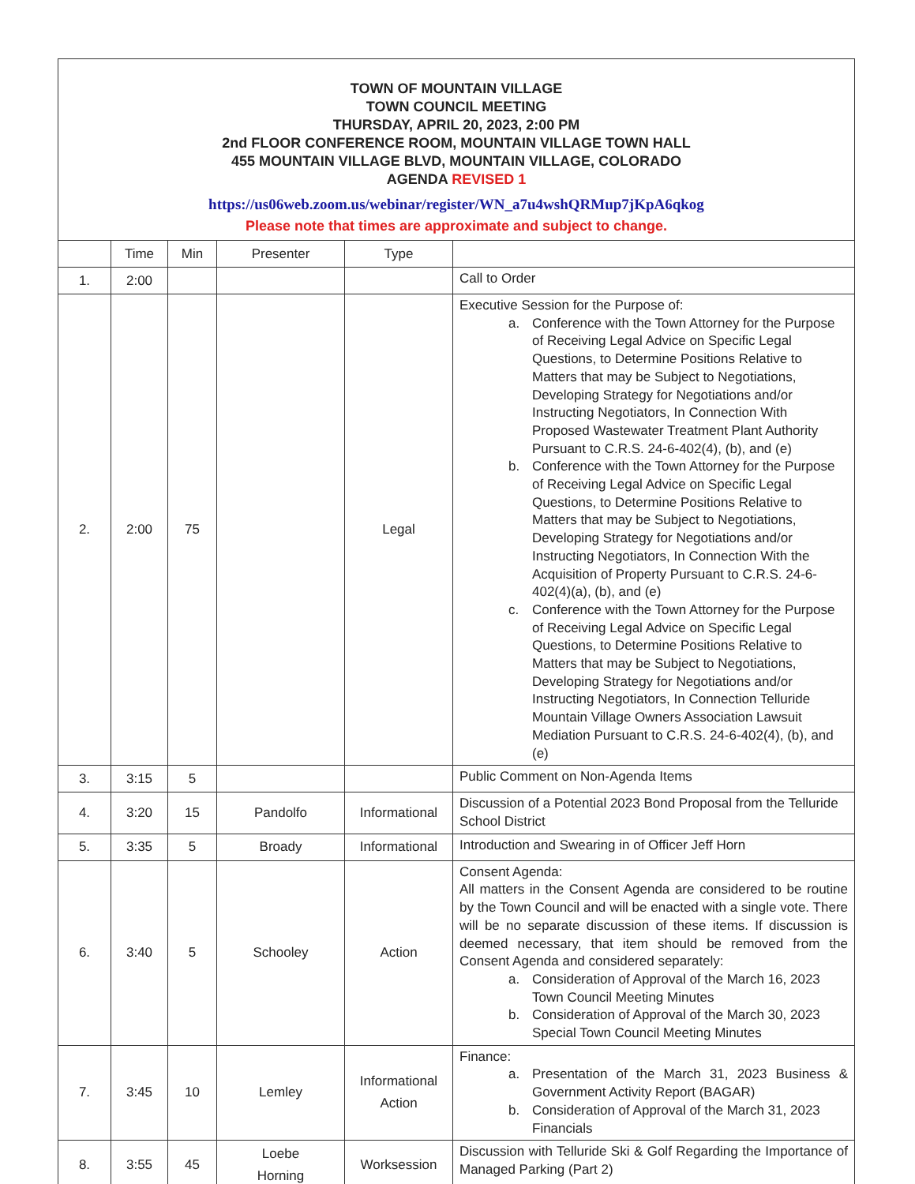| TOWN OF MOUNTAIN VILLAGE TOWN COUNCIL MEETING THURSDAY, APRIL 20, 2023, 2:00 PM 2nd FLOOR CONFERENCE ROOM, MOUNTAIN VILLAGE TOWN HALL 455 MOUNTAIN VILLAGE BLVD, MOUNTAIN VILLAGE, COLORADO AGENDA REVISED 1 https://us06web.zoom.us/webinar/register/WN_a7u4wshQRMup7jKpA6qkog Please note that times are approximate and subject to change. | | | | | |
| | Time | Min | Presenter | Type | |
| 1. | 2:00 | | | | Call to Order |
| 2. | 2:00 | 75 | | Legal | Executive Session for the Purpose of: a. Conference with the Town Attorney for the Purpose of Receiving Legal Advice on Specific Legal Questions, to Determine Positions Relative to Matters that may be Subject to Negotiations, Developing Strategy for Negotiations and/or Instructing Negotiators, In Connection With Proposed Wastewater Treatment Plant Authority Pursuant to C.R.S. 24-6-402(4), (b), and (e) b. Conference with the Town Attorney for the Purpose of Receiving Legal Advice on Specific Legal Questions, to Determine Positions Relative to Matters that may be Subject to Negotiations, Developing Strategy for Negotiations and/or Instructing Negotiators, In Connection With the Acquisition of Property Pursuant to C.R.S. 24-6-402(4)(a), (b), and (e) c. Conference with the Town Attorney for the Purpose of Receiving Legal Advice on Specific Legal Questions, to Determine Positions Relative to Matters that may be Subject to Negotiations, Developing Strategy for Negotiations and/or Instructing Negotiators, In Connection Telluride Mountain Village Owners Association Lawsuit Mediation Pursuant to C.R.S. 24-6-402(4), (b), and (e) |
| 3. | 3:15 | 5 | | | Public Comment on Non-Agenda Items |
| 4. | 3:20 | 15 | Pandolfo | Informational | Discussion of a Potential 2023 Bond Proposal from the Telluride School District |
| 5. | 3:35 | 5 | Broady | Informational | Introduction and Swearing in of Officer Jeff Horn |
| 6. | 3:40 | 5 | Schooley | Action | Consent Agenda: All matters in the Consent Agenda are considered to be routine by the Town Council and will be enacted with a single vote. There will be no separate discussion of these items. If discussion is deemed necessary, that item should be removed from the Consent Agenda and considered separately: a. Consideration of Approval of the March 16, 2023 Town Council Meeting Minutes b. Consideration of Approval of the March 30, 2023 Special Town Council Meeting Minutes |
| 7. | 3:45 | 10 | Lemley | Informational Action | Finance: a. Presentation of the March 31, 2023 Business & Government Activity Report (BAGAR) b. Consideration of Approval of the March 31, 2023 Financials |
| 8. | 3:55 | 45 | Loebe Horning | Worksession | Discussion with Telluride Ski & Golf Regarding the Importance of Managed Parking (Part 2) |